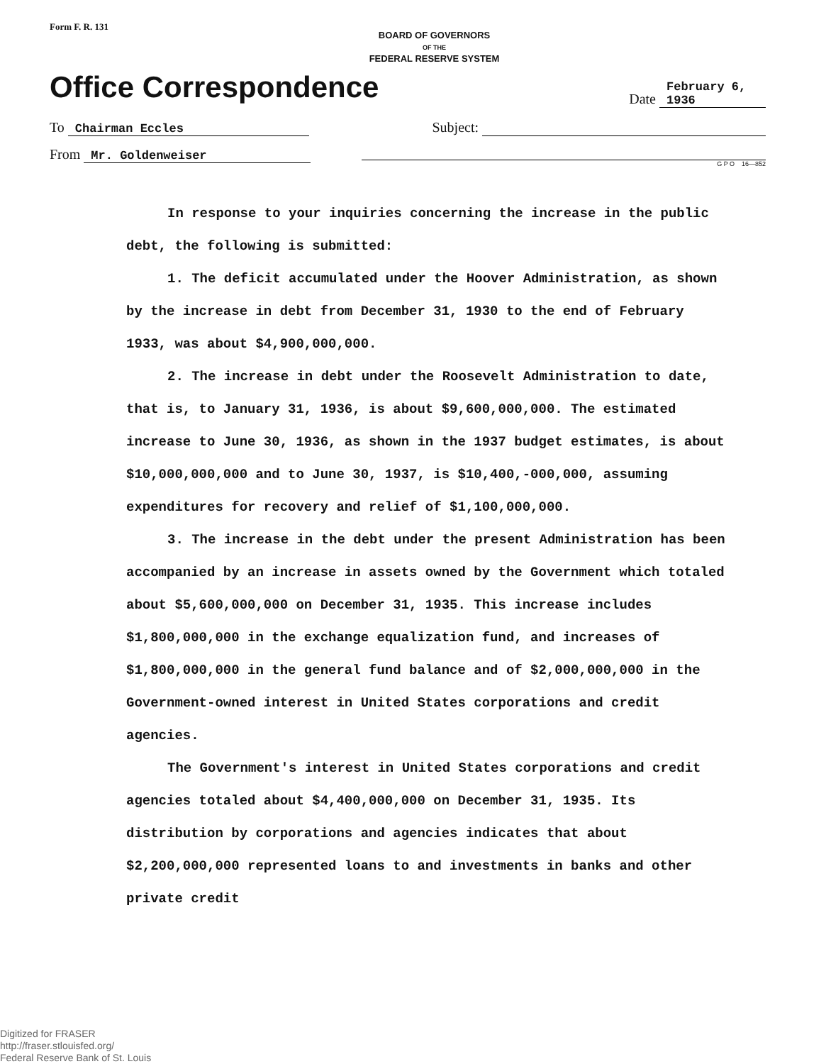Form F. R. 131
BOARD OF GOVERNORS
OF THE
FEDERAL RESERVE SYSTEM
Office Correspondence
Date February 6, 1936
To Chairman Eccles
Subject:
From Mr. Goldenweiser
G P O 16—852
In response to your inquiries concerning the increase in the public debt, the following is submitted:
1. The deficit accumulated under the Hoover Administration, as shown by the increase in debt from December 31, 1930 to the end of February 1933, was about $4,900,000,000.
2. The increase in debt under the Roosevelt Administration to date, that is, to January 31, 1936, is about $9,600,000,000. The estimated increase to June 30, 1936, as shown in the 1937 budget estimates, is about $10,000,000,000 and to June 30, 1937, is $10,400,-000,000, assuming expenditures for recovery and relief of $1,100,000,000.
3. The increase in the debt under the present Administration has been accompanied by an increase in assets owned by the Government which totaled about $5,600,000,000 on December 31, 1935. This increase includes $1,800,000,000 in the exchange equalization fund, and increases of $1,800,000,000 in the general fund balance and of $2,000,000,000 in the Government-owned interest in United States corporations and credit agencies.
The Government's interest in United States corporations and credit agencies totaled about $4,400,000,000 on December 31, 1935. Its distribution by corporations and agencies indicates that about $2,200,000,000 represented loans to and investments in banks and other private credit
Digitized for FRASER
http://fraser.stlouisfed.org/
Federal Reserve Bank of St. Louis